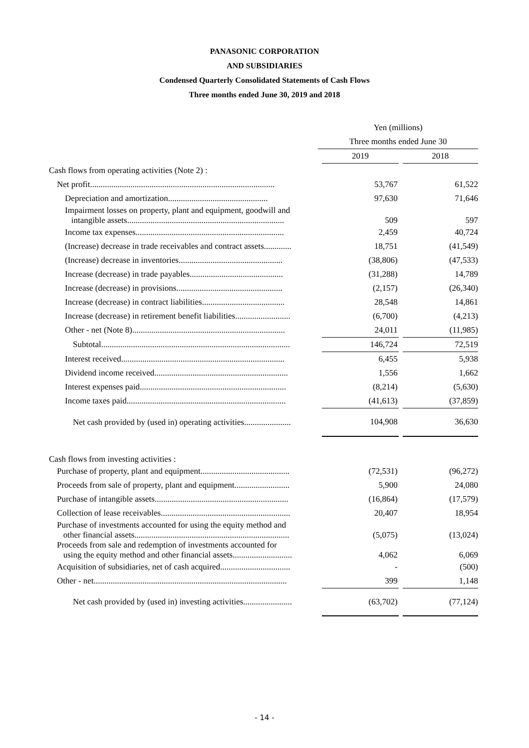PANASONIC CORPORATION
AND SUBSIDIARIES
Condensed Quarterly Consolidated Statements of Cash Flows
Three months ended June 30, 2019 and 2018
| | Yen (millions) | | | |
| | Three months ended June 30 | | | |
| | | 2019 | | 2018 |
| Cash flows from operating activities (Note 2) : | | | | |
| Net profit....................................................................................... | | 53,767 | | 61,522 |
| Depreciation and amortization............................................... | | 97,630 | | 71,646 |
| Impairment losses on property, plant and equipment, goodwill and intangible assets.......................................................................... | | 509 | | 597 |
| Income tax expenses...................................................................... | | 2,459 | | 40,724 |
| (Increase) decrease in trade receivables and contract assets............. | | 18,751 | | (41,549) |
| (Increase) decrease in inventories................................................. | | (38,806) | | (47,533) |
| Increase (decrease) in trade payables............................................ | | (31,288) | | 14,789 |
| Increase (decrease) in provisions.................................................. | | (2,157) | | (26,340) |
| Increase (decrease) in contract liabilities....................................... | | 28,548 | | 14,861 |
| Increase (decrease) in retirement benefit liabilities.......................... | | (6,700) | | (4,213) |
| Other - net (Note 8)........................................................................ | | 24,011 | | (11,985) |
| Subtotal......................................................................................... | | 146,724 | | 72,519 |
| Interest received............................................................................. | | 6,455 | | 5,938 |
| Dividend income received............................................................... | | 1,556 | | 1,662 |
| Interest expenses paid..................................................................... | | (8,214) | | (5,630) |
| Income taxes paid........................................................................... | | (41,613) | | (37,859) |
| Net cash provided by (used in) operating activities...................... | | 104,908 | | 36,630 |
| Cash flows from investing activities : | | | | |
| Purchase of property, plant and equipment.......................................... | | (72,531) | | (96,272) |
| Proceeds from sale of property, plant and equipment.......................... | | 5,900 | | 24,080 |
| Purchase of intangible assets............................................................... | | (16,864) | | (17,579) |
| Collection of lease receivables............................................................. | | 20,407 | | 18,954 |
| Purchase of investments accounted for using the equity method and other financial assets......................................................................... | | (5,075) | | (13,024) |
| Proceeds from sale and redemption of investments accounted for using the equity method and other financial assets............................ | | 4,062 | | 6,069 |
| Acquisition of subsidiaries, net of cash acquired................................. | | - | | (500) |
| Other - net........................................................................................... | | 399 | | 1,148 |
| Net cash provided by (used in) investing activities....................... | | (63,702) | | (77,124) |
- 14 -